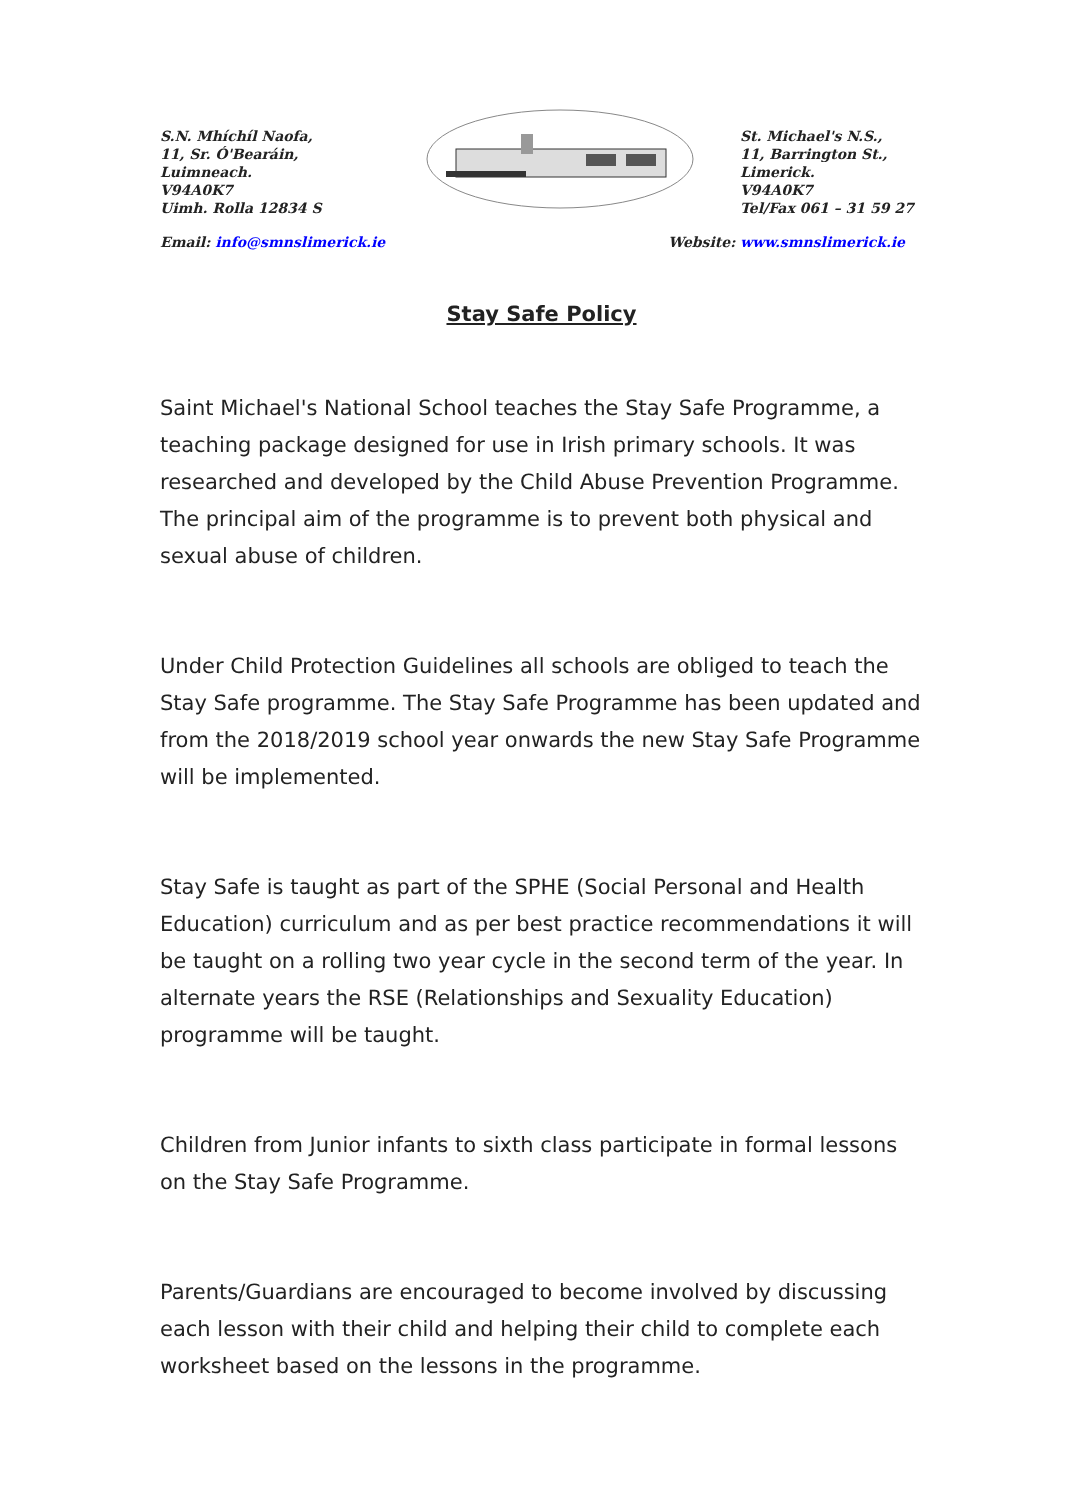S.N. Mhíchíl Naofa,
11, Sr. Ó'Bearáin,
Luimneach.
V94A0K7
Uimh. Rolla 12834 S
St. Michael's N.S.,
11, Barrington St.,
Limerick.
V94A0K7
Tel/Fax 061 – 31 59 27
Email: info@smnslimerick.ie Website: www.smnslimerick.ie
Stay Safe Policy
Saint Michael's National School teaches the Stay Safe Programme, a teaching package designed for use in Irish primary schools. It was researched and developed by the Child Abuse Prevention Programme. The principal aim of the programme is to prevent both physical and sexual abuse of children.
Under Child Protection Guidelines all schools are obliged to teach the Stay Safe programme. The Stay Safe Programme has been updated and from the 2018/2019 school year onwards the new Stay Safe Programme will be implemented.
Stay Safe is taught as part of the SPHE (Social Personal and Health Education) curriculum and as per best practice recommendations it will be taught on a rolling two year cycle in the second term of the year. In alternate years the RSE (Relationships and Sexuality Education) programme will be taught.
Children from Junior infants to sixth class participate in formal lessons on the Stay Safe Programme.
Parents/Guardians are encouraged to become involved by discussing each lesson with their child and helping their child to complete each worksheet based on the lessons in the programme.